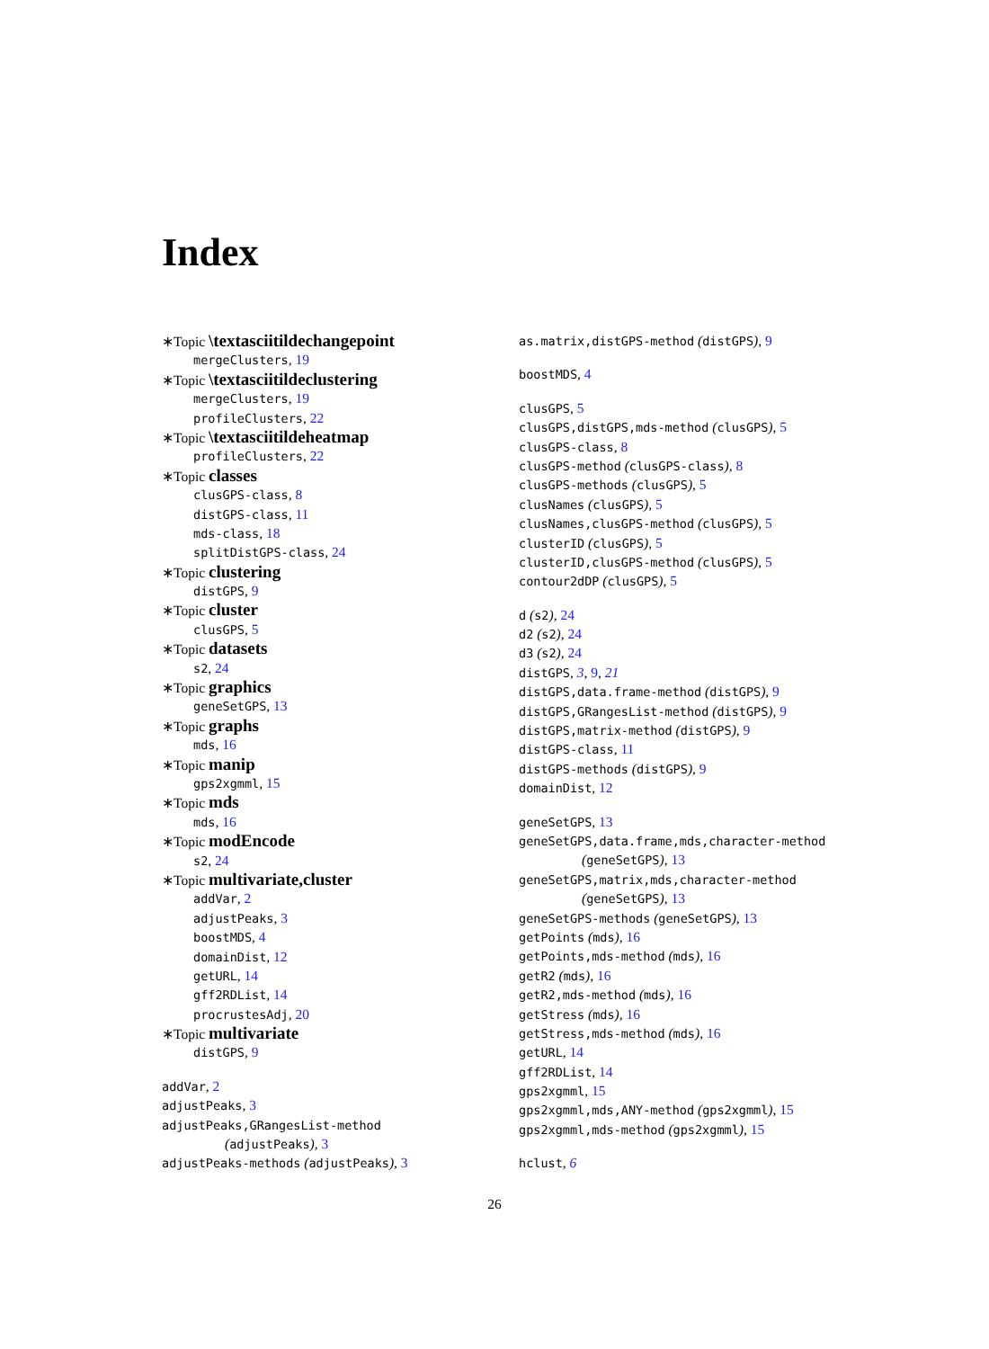Index
∗Topic \textasciitildechangepoint
mergeClusters, 19
∗Topic \textasciitildeclustering
mergeClusters, 19
profileClusters, 22
∗Topic \textasciitildeheatmap
profileClusters, 22
∗Topic classes
clusGPS-class, 8
distGPS-class, 11
mds-class, 18
splitDistGPS-class, 24
∗Topic clustering
distGPS, 9
∗Topic cluster
clusGPS, 5
∗Topic datasets
s2, 24
∗Topic graphics
geneSetGPS, 13
∗Topic graphs
mds, 16
∗Topic manip
gps2xgmml, 15
∗Topic mds
mds, 16
∗Topic modEncode
s2, 24
∗Topic multivariate,cluster
addVar, 2
adjustPeaks, 3
boostMDS, 4
domainDist, 12
getURL, 14
gff2RDList, 14
procrustesAdj, 20
∗Topic multivariate
distGPS, 9
addVar, 2
adjustPeaks, 3
adjustPeaks,GRangesList-method
(adjustPeaks), 3
adjustPeaks-methods (adjustPeaks), 3
as.matrix,distGPS-method (distGPS), 9
boostMDS, 4
clusGPS, 5
clusGPS,distGPS,mds-method (clusGPS), 5
clusGPS-class, 8
clusGPS-method (clusGPS-class), 8
clusGPS-methods (clusGPS), 5
clusNames (clusGPS), 5
clusNames,clusGPS-method (clusGPS), 5
clusterID (clusGPS), 5
clusterID,clusGPS-method (clusGPS), 5
contour2dDP (clusGPS), 5
d (s2), 24
d2 (s2), 24
d3 (s2), 24
distGPS, 3, 9, 21
distGPS,data.frame-method (distGPS), 9
distGPS,GRangesList-method (distGPS), 9
distGPS,matrix-method (distGPS), 9
distGPS-class, 11
distGPS-methods (distGPS), 9
domainDist, 12
geneSetGPS, 13
geneSetGPS,data.frame,mds,character-method
(geneSetGPS), 13
geneSetGPS,matrix,mds,character-method
(geneSetGPS), 13
geneSetGPS-methods (geneSetGPS), 13
getPoints (mds), 16
getPoints,mds-method (mds), 16
getR2 (mds), 16
getR2,mds-method (mds), 16
getStress (mds), 16
getStress,mds-method (mds), 16
getURL, 14
gff2RDList, 14
gps2xgmml, 15
gps2xgmml,mds,ANY-method (gps2xgmml), 15
gps2xgmml,mds-method (gps2xgmml), 15
hclust, 6
26